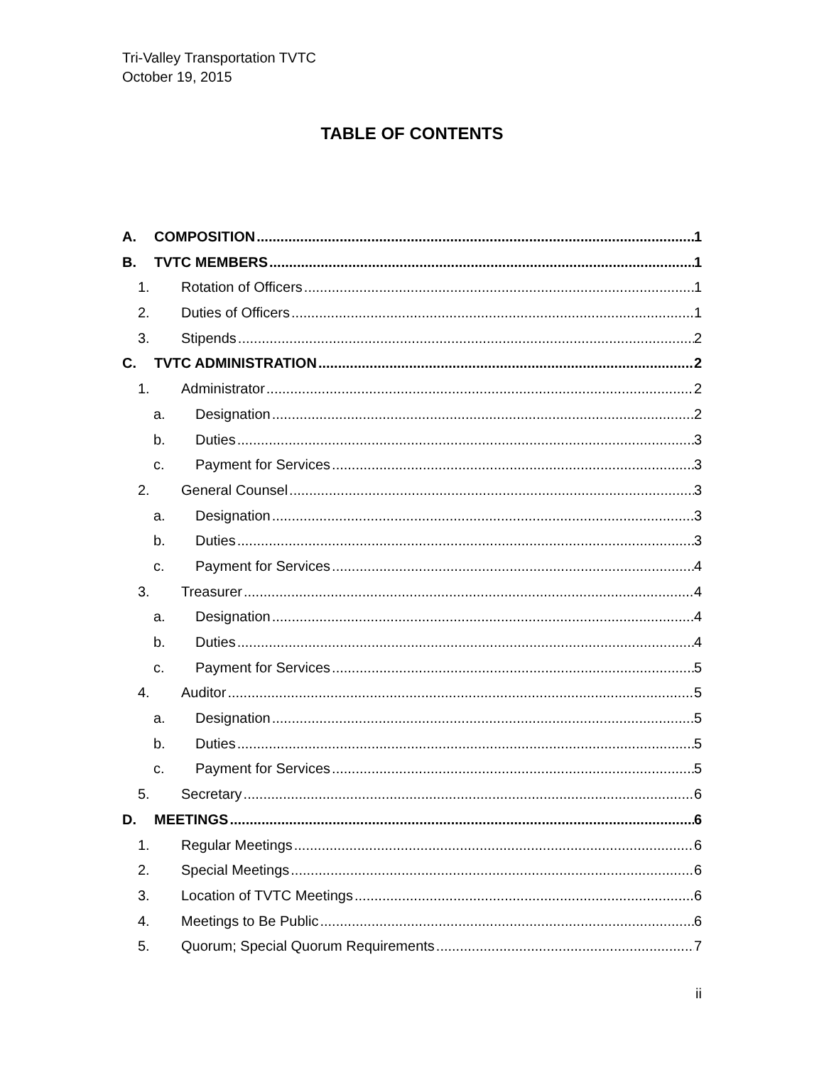Tri-Valley Transportation TVTC
October 19, 2015
TABLE OF CONTENTS
A. COMPOSITION 1
B. TVTC MEMBERS 1
1. Rotation of Officers 1
2. Duties of Officers 1
3. Stipends 2
C. TVTC ADMINISTRATION 2
1. Administrator 2
a. Designation 2
b. Duties 3
c. Payment for Services 3
2. General Counsel 3
a. Designation 3
b. Duties 3
c. Payment for Services 4
3. Treasurer 4
a. Designation 4
b. Duties 4
c. Payment for Services 5
4. Auditor 5
a. Designation 5
b. Duties 5
c. Payment for Services 5
5. Secretary 6
D. MEETINGS 6
1. Regular Meetings 6
2. Special Meetings 6
3. Location of TVTC Meetings 6
4. Meetings to Be Public 6
5. Quorum; Special Quorum Requirements 7
ii